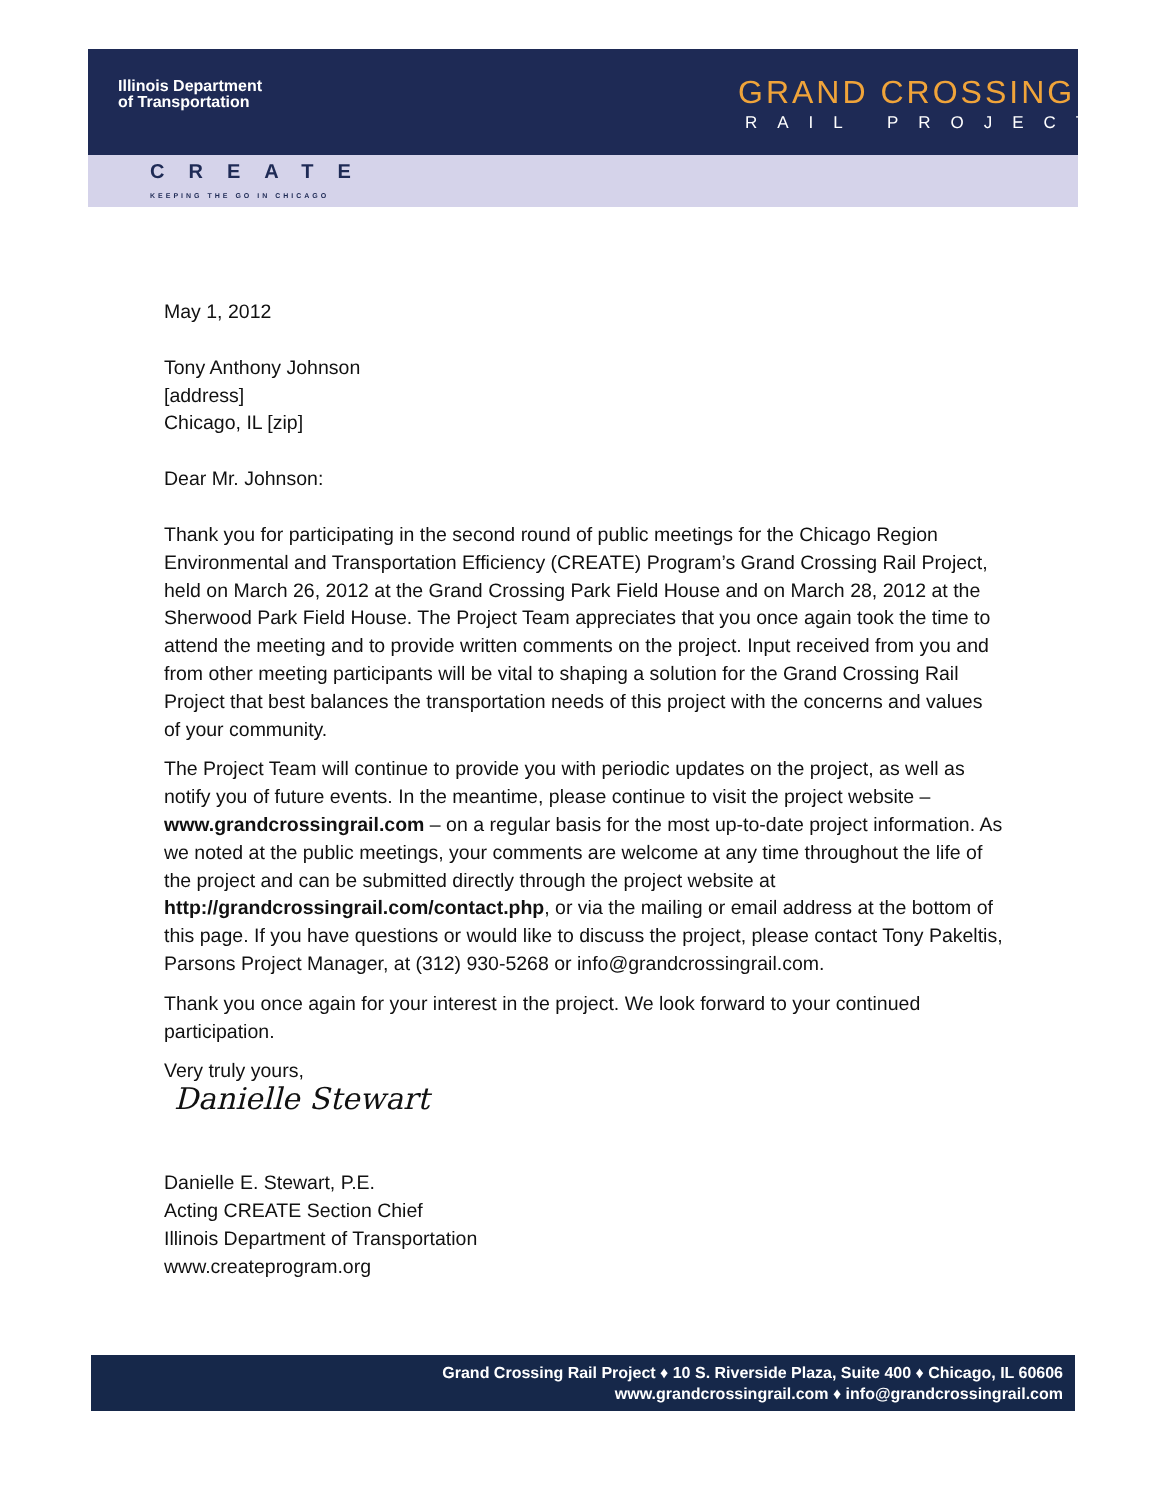Illinois Department
of Transportation
GRAND CROSSING
RAIL PROJECT
CREATE
KEEPING THE GO IN CHICAGO
May 1, 2012
Tony Anthony Johnson
[address]
Chicago, IL [zip]
Dear Mr. Johnson:
Thank you for participating in the second round of public meetings for the Chicago Region Environmental and Transportation Efficiency (CREATE) Program’s Grand Crossing Rail Project, held on March 26, 2012 at the Grand Crossing Park Field House and on March 28, 2012 at the Sherwood Park Field House. The Project Team appreciates that you once again took the time to attend the meeting and to provide written comments on the project. Input received from you and from other meeting participants will be vital to shaping a solution for the Grand Crossing Rail Project that best balances the transportation needs of this project with the concerns and values of your community.
The Project Team will continue to provide you with periodic updates on the project, as well as notify you of future events. In the meantime, please continue to visit the project website – www.grandcrossingrail.com – on a regular basis for the most up-to-date project information. As we noted at the public meetings, your comments are welcome at any time throughout the life of the project and can be submitted directly through the project website at http://grandcrossingrail.com/contact.php, or via the mailing or email address at the bottom of this page. If you have questions or would like to discuss the project, please contact Tony Pakeltis, Parsons Project Manager, at (312) 930-5268 or info@grandcrossingrail.com.
Thank you once again for your interest in the project. We look forward to your continued participation.
Very truly yours,
Danielle Stewart
Danielle E. Stewart, P.E.
Acting CREATE Section Chief
Illinois Department of Transportation
www.createprogram.org
Grand Crossing Rail Project ♦ 10 S. Riverside Plaza, Suite 400 ♦ Chicago, IL 60606
www.grandcrossingrail.com ♦ info@grandcrossingrail.com